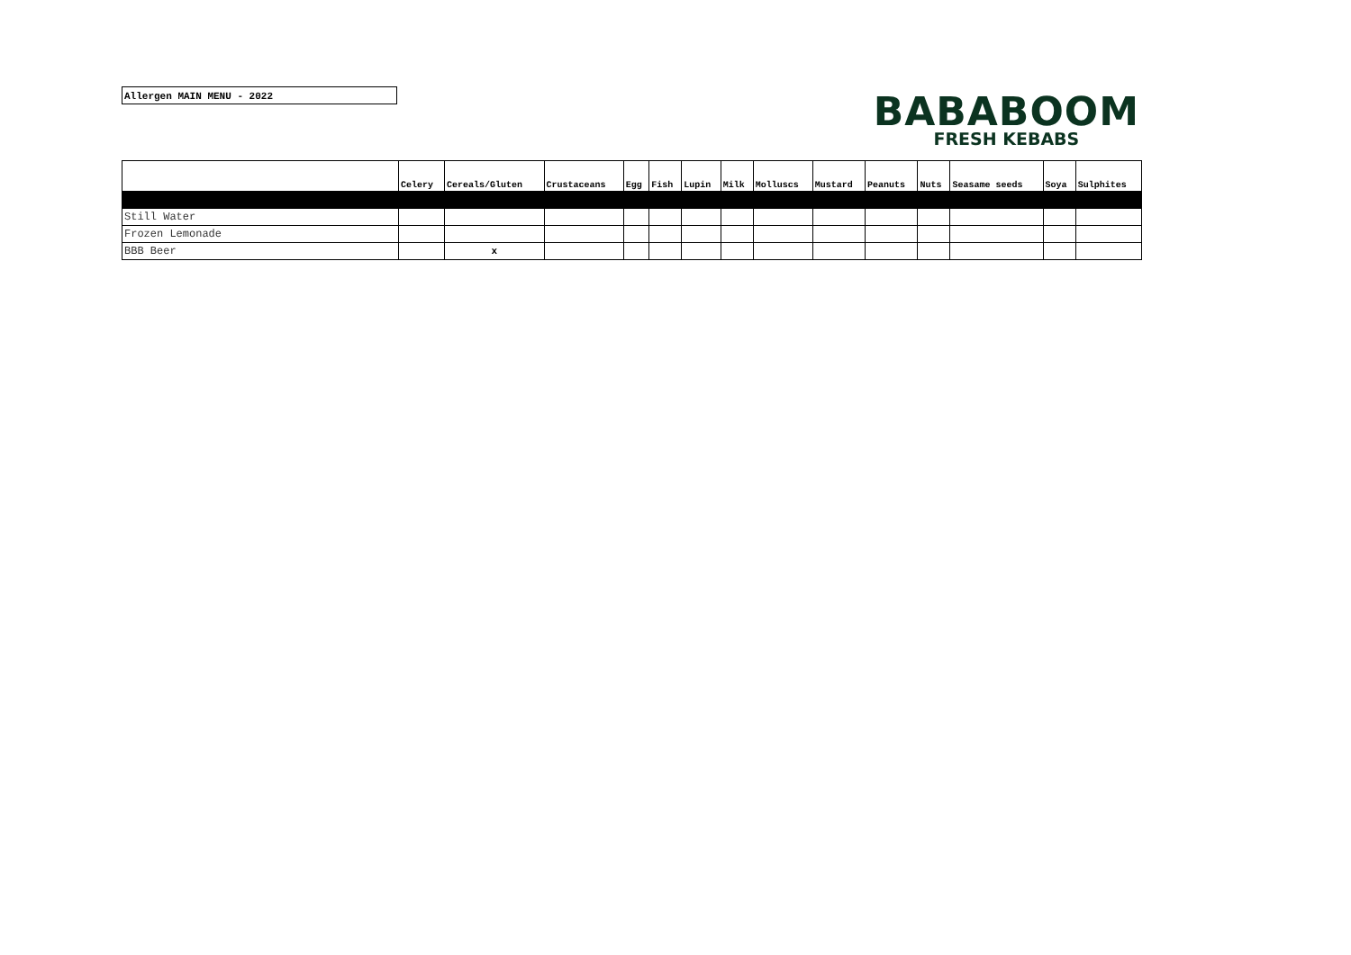Allergen MAIN MENU - 2022
BABABOOM
FRESH KEBABS
| | Celery | Cereals/Gluten | Crustaceans | Egg | Fish | Lupin | Milk | Molluscs | Mustard | Peanuts | Nuts | Seasame seeds | Soya | Sulphites |
| --- | --- | --- | --- | --- | --- | --- | --- | --- | --- | --- | --- | --- | --- | --- |
| Still Water | | | | | | | | | | | | | | |
| Frozen Lemonade | | | | | | | | | | | | | | |
| BBB Beer | | x | | | | | | | | | | | | |